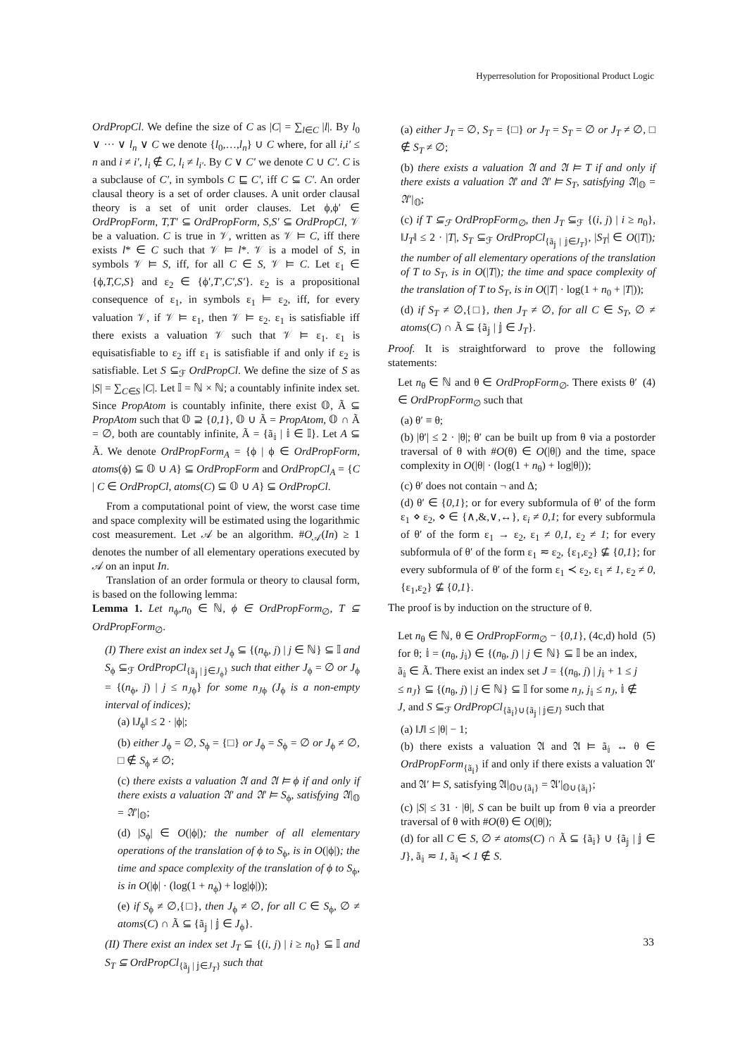Hyperresolution for Propositional Product Logic
OrdPropCl. We define the size of C as |C| = ∑<sub>l∈C</sub> |l|. By l<sub>0</sub> ∨ ··· ∨ l<sub>n</sub> ∨ C we denote {l<sub>0</sub>,…,l<sub>n</sub>} ∪ C where, for all i,i′ ≤ n and i ≠ i′, l<sub>i</sub> ∉ C, l<sub>i</sub> ≠ l<sub>i′</sub>. By C ∨ C′ we denote C ∪ C′. C is a subclause of C′, in symbols C ⊑ C′, iff C ⊆ C′. An order clausal theory is a set of order clauses. A unit order clausal theory is a set of unit order clauses. Let ϕ,ϕ′ ∈ OrdPropForm, T,T′ ⊆ OrdPropForm, S,S′ ⊆ OrdPropCl, 𝒱 be a valuation. C is true in 𝒱, written as 𝒱 ⊨ C, iff there exists l* ∈ C such that 𝒱 ⊨ l*. 𝒱 is a model of S, in symbols 𝒱 ⊨ S, iff, for all C ∈ S, 𝒱 ⊨ C. Let ε<sub>1</sub> ∈ {ϕ,T,C,S} and ε<sub>2</sub> ∈ {ϕ′,T′,C′,S′}. ε<sub>2</sub> is a propositional consequence of ε<sub>1</sub>, in symbols ε<sub>1</sub> ⊨ ε<sub>2</sub>, iff, for every valuation 𝒱, if 𝒱 ⊨ ε<sub>1</sub>, then 𝒱 ⊨ ε<sub>2</sub>. ε<sub>1</sub> is satisfiable iff there exists a valuation 𝒱 such that 𝒱 ⊨ ε<sub>1</sub>. ε<sub>1</sub> is equisatisfiable to ε<sub>2</sub> iff ε<sub>1</sub> is satisfiable if and only if ε<sub>2</sub> is satisfiable. Let S ⊆<sub>ℱ</sub> OrdPropCl. We define the size of S as |S| = ∑<sub>C∈S</sub> |C|. Let 𝕀 = ℕ × ℕ; a countably infinite index set. Since PropAtom is countably infinite, there exist 𝕆, Ã ⊆ PropAtom such that 𝕆 ⊇ {0,1}, 𝕆 ∪ Ã = PropAtom, 𝕆 ∩ Ã = ∅, both are countably infinite, Ã = {ã<sub>𝕚</sub> | 𝕚 ∈ 𝕀}. Let A ⊆ Ã. We denote OrdPropForm<sub>A</sub> = {ϕ | ϕ ∈ OrdPropForm, atoms(ϕ) ⊆ 𝕆 ∪ A} ⊆ OrdPropForm and OrdPropCl<sub>A</sub> = {C | C ∈ OrdPropCl, atoms(C) ⊆ 𝕆 ∪ A} ⊆ OrdPropCl.
From a computational point of view, the worst case time and space complexity will be estimated using the logarithmic cost measurement. Let 𝒜 be an algorithm. #O<sub>𝒜</sub>(In) ≥ 1 denotes the number of all elementary operations executed by 𝒜 on an input In.
Translation of an order formula or theory to clausal form, is based on the following lemma:
Lemma 1. Let n<sub>ϕ</sub>,n<sub>0</sub> ∈ ℕ, ϕ ∈ OrdPropForm<sub>∅</sub>, T ⊆ OrdPropForm<sub>∅</sub>.
(I) There exist an index set J<sub>ϕ</sub> ⊆ {(n<sub>ϕ</sub>, j) | j ∈ ℕ} ⊆ 𝕀 and S<sub>ϕ</sub> ⊆<sub>ℱ</sub> OrdPropCl<sub>{ã<sub>𝕛</sub> | 𝕛∈J<sub>ϕ</sub>}</sub> such that either J<sub>ϕ</sub> = ∅ or J<sub>ϕ</sub> = {(n<sub>ϕ</sub>, j) | j ≤ n<sub>J</sub><sub>ϕ</sub>} for some n<sub>J</sub><sub>ϕ</sub> (J<sub>ϕ</sub> is a non-empty interval of indices);
(a) ‖J<sub>ϕ</sub>‖ ≤ 2 · |ϕ|;
(b) either J<sub>ϕ</sub> = ∅, S<sub>ϕ</sub> = {□} or J<sub>ϕ</sub> = S<sub>ϕ</sub> = ∅ or J<sub>ϕ</sub> ≠ ∅, □ ∉ S<sub>ϕ</sub> ≠ ∅;
(c) there exists a valuation 𝔄 and 𝔄 ⊨ ϕ if and only if there exists a valuation 𝔄′ and 𝔄′ ⊨ S<sub>ϕ</sub>, satisfying 𝔄|<sub>𝕆</sub> = 𝔄′|<sub>𝕆</sub>;
(d) |S<sub>ϕ</sub>| ∈ O(|ϕ|); the number of all elementary operations of the translation of ϕ to S<sub>ϕ</sub>, is in O(|ϕ|); the time and space complexity of the translation of ϕ to S<sub>ϕ</sub>, is in O(|ϕ| · (log(1 + n<sub>ϕ</sub>) + log|ϕ|));
(e) if S<sub>ϕ</sub> ≠ ∅,{□}, then J<sub>ϕ</sub> ≠ ∅, for all C ∈ S<sub>ϕ</sub>, ∅ ≠ atoms(C) ∩ Ã ⊆ {ã<sub>𝕛</sub> | 𝕛 ∈ J<sub>ϕ</sub>}.
(II) There exist an index set J<sub>T</sub> ⊆ {(i, j) | i ≥ n<sub>0</sub>} ⊆ 𝕀 and S<sub>T</sub> ⊆ OrdPropCl<sub>{ã<sub>𝕛</sub> | 𝕛∈J<sub>T</sub>}</sub> such that
(a) either J<sub>T</sub> = ∅, S<sub>T</sub> = {□} or J<sub>T</sub> = S<sub>T</sub> = ∅ or J<sub>T</sub> ≠ ∅, □ ∉ S<sub>T</sub> ≠ ∅;
(b) there exists a valuation 𝔄 and 𝔄 ⊨ T if and only if there exists a valuation 𝔄′ and 𝔄′ ⊨ S<sub>T</sub>, satisfying 𝔄|<sub>𝕆</sub> = 𝔄′|<sub>𝕆</sub>;
(c) if T ⊆<sub>ℱ</sub> OrdPropForm<sub>∅</sub>, then J<sub>T</sub> ⊆<sub>ℱ</sub> {(i, j) | i ≥ n<sub>0</sub>}, ‖J<sub>T</sub>‖ ≤ 2 · |T|, S<sub>T</sub> ⊆<sub>ℱ</sub> OrdPropCl<sub>{ã<sub>𝕛</sub> | 𝕛∈J<sub>T</sub>}</sub>, |S<sub>T</sub>| ∈ O(|T|); the number of all elementary operations of the translation of T to S<sub>T</sub>, is in O(|T|); the time and space complexity of the translation of T to S<sub>T</sub>, is in O(|T| · log(1 + n<sub>0</sub> + |T|));
(d) if S<sub>T</sub> ≠ ∅,{□}, then J<sub>T</sub> ≠ ∅, for all C ∈ S<sub>T</sub>, ∅ ≠ atoms(C) ∩ Ã ⊆ {ã<sub>𝕛</sub> | 𝕛 ∈ J<sub>T</sub>}.
Proof. It is straightforward to prove the following statements:
Let n<sub>θ</sub> ∈ ℕ and θ ∈ OrdPropForm<sub>∅</sub>. There exists θ′ ∈ OrdPropForm<sub>∅</sub> such that
(4)
(a) θ′ ≡ θ;
(b) |θ′| ≤ 2 · |θ|; θ′ can be built up from θ via a postorder traversal of θ with #O(θ) ∈ O(|θ|) and the time, space complexity in O(|θ| · (log(1 + n<sub>θ</sub>) + log|θ|));
(c) θ′ does not contain ¬ and Δ;
(d) θ′ ∈ {0,1}; or for every subformula of θ′ of the form ε<sub>1</sub> ⋄ ε<sub>2</sub>, ⋄ ∈ {∧,&,∨,↔}, ε<sub>i</sub> ≠ 0,1; for every subformula of θ′ of the form ε<sub>1</sub> → ε<sub>2</sub>, ε<sub>1</sub> ≠ 0,1, ε<sub>2</sub> ≠ 1; for every subformula of θ′ of the form ε<sub>1</sub> ≂ ε<sub>2</sub>, {ε<sub>1</sub>,ε<sub>2</sub>} ⊈ {0,1}; for every subformula of θ′ of the form ε<sub>1</sub> ≺ ε<sub>2</sub>, ε<sub>1</sub> ≠ 1, ε<sub>2</sub> ≠ 0, {ε<sub>1</sub>,ε<sub>2</sub>} ⊈ {0,1}.
The proof is by induction on the structure of θ.
Let n<sub>θ</sub> ∈ ℕ, θ ∈ OrdPropForm<sub>∅</sub> − {0,1}, (4c,d) hold for θ; 𝕚 = (n<sub>θ</sub>, j<sub>𝕚</sub>) ∈ {(n<sub>θ</sub>, j) | j ∈ ℕ} ⊆ 𝕀 be an index, ã<sub>𝕚</sub> ∈ Ã. There exist an index set J = {(n<sub>θ</sub>, j) | j<sub>𝕚</sub> + 1 ≤ j ≤ n<sub>J</sub>} ⊆ {(n<sub>θ</sub>, j) | j ∈ ℕ} ⊆ 𝕀 for some n<sub>J</sub>, j<sub>𝕚</sub> ≤ n<sub>J</sub>, 𝕚 ∉ J, and S ⊆<sub>ℱ</sub> OrdPropCl<sub>{ã<sub>𝕚</sub>}∪{ã<sub>𝕛</sub> | 𝕛∈J}</sub> such that
(5)
(a) ‖J‖ ≤ |θ| − 1;
(b) there exists a valuation 𝔄 and 𝔄 ⊨ ã<sub>𝕚</sub> ↔ θ ∈ OrdPropForm<sub>{ã<sub>𝕚</sub>}</sub> if and only if there exists a valuation 𝔄′ and 𝔄′ ⊨ S, satisfying 𝔄|<sub>𝕆∪{ã<sub>𝕚</sub>}</sub> = 𝔄′|<sub>𝕆∪{ã<sub>𝕚</sub>}</sub>;
(c) |S| ≤ 31 · |θ|, S can be built up from θ via a preorder traversal of θ with #O(θ) ∈ O(|θ|);
(d) for all C ∈ S, ∅ ≠ atoms(C) ∩ Ã ⊆ {ã<sub>𝕚</sub>} ∪ {ã<sub>𝕛</sub> | 𝕛 ∈ J}, ã<sub>𝕚</sub> ≂ 1, ã<sub>𝕚</sub> ≺ 1 ∉ S.
33